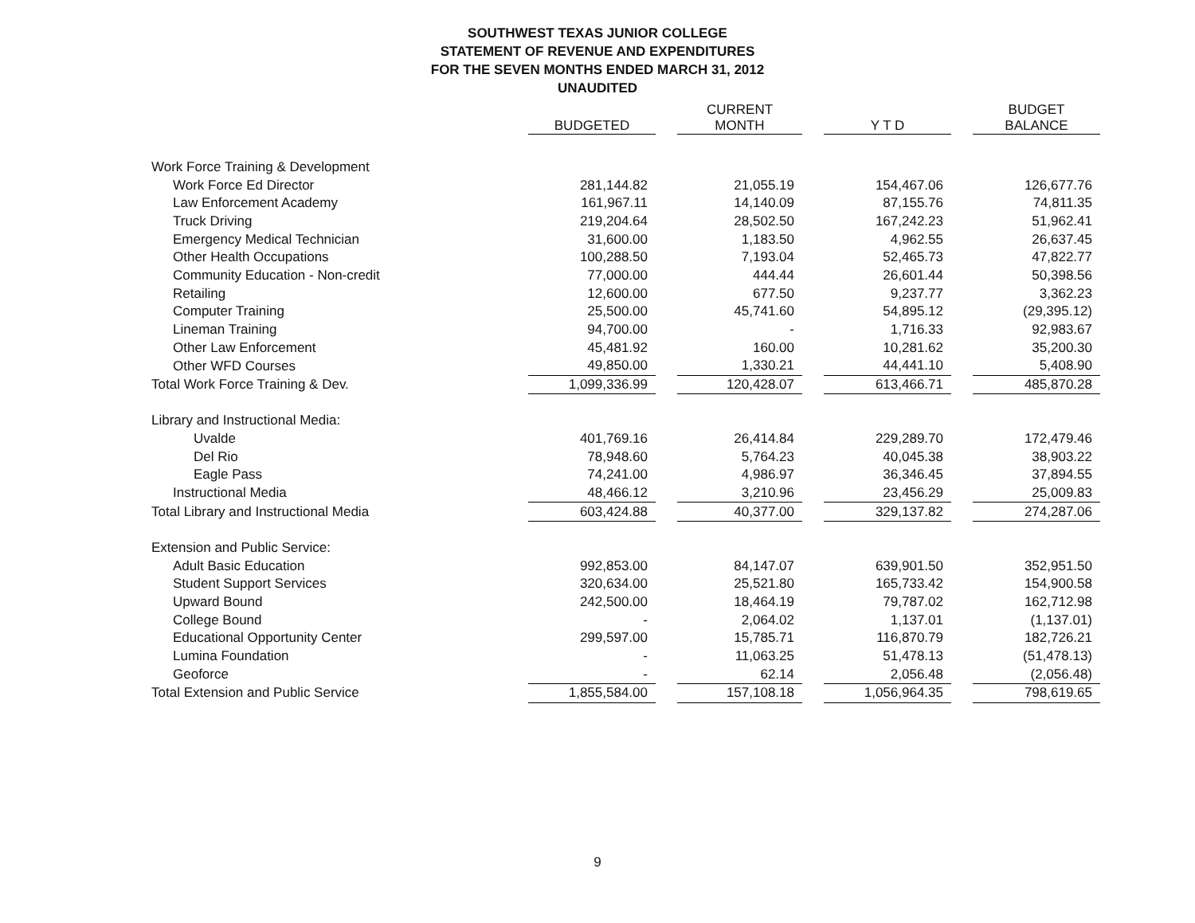SOUTHWEST TEXAS JUNIOR COLLEGE
STATEMENT OF REVENUE AND EXPENDITURES
FOR THE SEVEN MONTHS ENDED MARCH 31, 2012
UNAUDITED
| | BUDGETED | | CURRENT MONTH | | Y T D | | BUDGET BALANCE |
| Work Force Training & Development | | | | | | | |
| Work Force Ed Director | 281,144.82 | | 21,055.19 | | 154,467.06 | | 126,677.76 |
| Law Enforcement Academy | 161,967.11 | | 14,140.09 | | 87,155.76 | | 74,811.35 |
| Truck Driving | 219,204.64 | | 28,502.50 | | 167,242.23 | | 51,962.41 |
| Emergency Medical Technician | 31,600.00 | | 1,183.50 | | 4,962.55 | | 26,637.45 |
| Other Health Occupations | 100,288.50 | | 7,193.04 | | 52,465.73 | | 47,822.77 |
| Community Education - Non-credit | 77,000.00 | | 444.44 | | 26,601.44 | | 50,398.56 |
| Retailing | 12,600.00 | | 677.50 | | 9,237.77 | | 3,362.23 |
| Computer Training | 25,500.00 | | 45,741.60 | | 54,895.12 | | (29,395.12) |
| Lineman Training | 94,700.00 | | - | | 1,716.33 | | 92,983.67 |
| Other Law Enforcement | 45,481.92 | | 160.00 | | 10,281.62 | | 35,200.30 |
| Other WFD Courses | 49,850.00 | | 1,330.21 | | 44,441.10 | | 5,408.90 |
| Total Work Force Training & Dev. | 1,099,336.99 | | 120,428.07 | | 613,466.71 | | 485,870.28 |
| Library and Instructional Media: | | | | | | | |
| Uvalde | 401,769.16 | | 26,414.84 | | 229,289.70 | | 172,479.46 |
| Del Rio | 78,948.60 | | 5,764.23 | | 40,045.38 | | 38,903.22 |
| Eagle Pass | 74,241.00 | | 4,986.97 | | 36,346.45 | | 37,894.55 |
| Instructional Media | 48,466.12 | | 3,210.96 | | 23,456.29 | | 25,009.83 |
| Total Library and Instructional Media | 603,424.88 | | 40,377.00 | | 329,137.82 | | 274,287.06 |
| Extension and Public Service: | | | | | | | |
| Adult Basic Education | 992,853.00 | | 84,147.07 | | 639,901.50 | | 352,951.50 |
| Student Support Services | 320,634.00 | | 25,521.80 | | 165,733.42 | | 154,900.58 |
| Upward Bound | 242,500.00 | | 18,464.19 | | 79,787.02 | | 162,712.98 |
| College Bound | - | | 2,064.02 | | 1,137.01 | | (1,137.01) |
| Educational Opportunity Center | 299,597.00 | | 15,785.71 | | 116,870.79 | | 182,726.21 |
| Lumina Foundation | - | | 11,063.25 | | 51,478.13 | | (51,478.13) |
| Geoforce | - | | 62.14 | | 2,056.48 | | (2,056.48) |
| Total Extension and Public Service | 1,855,584.00 | | 157,108.18 | | 1,056,964.35 | | 798,619.65 |
9